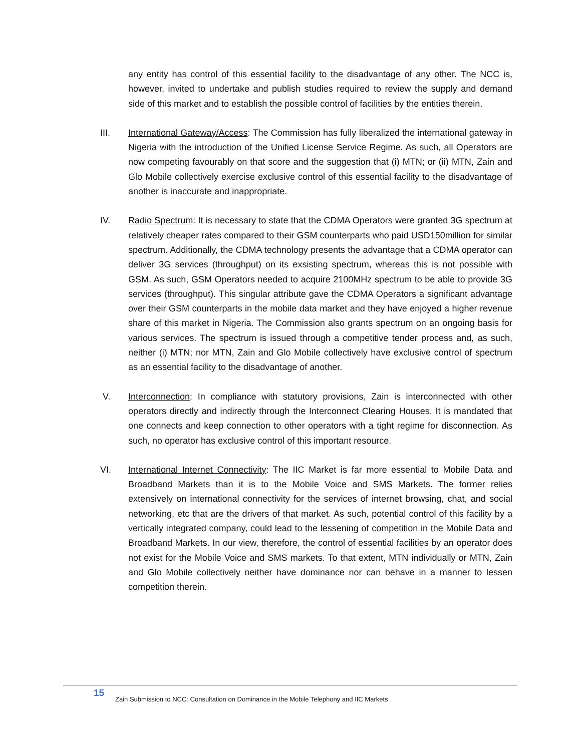any entity has control of this essential facility to the disadvantage of any other. The NCC is, however, invited to undertake and publish studies required to review the supply and demand side of this market and to establish the possible control of facilities by the entities therein.
III. International Gateway/Access: The Commission has fully liberalized the international gateway in Nigeria with the introduction of the Unified License Service Regime. As such, all Operators are now competing favourably on that score and the suggestion that (i) MTN; or (ii) MTN, Zain and Glo Mobile collectively exercise exclusive control of this essential facility to the disadvantage of another is inaccurate and inappropriate.
IV. Radio Spectrum: It is necessary to state that the CDMA Operators were granted 3G spectrum at relatively cheaper rates compared to their GSM counterparts who paid USD150million for similar spectrum. Additionally, the CDMA technology presents the advantage that a CDMA operator can deliver 3G services (throughput) on its exsisting spectrum, whereas this is not possible with GSM. As such, GSM Operators needed to acquire 2100MHz spectrum to be able to provide 3G services (throughput). This singular attribute gave the CDMA Operators a significant advantage over their GSM counterparts in the mobile data market and they have enjoyed a higher revenue share of this market in Nigeria. The Commission also grants spectrum on an ongoing basis for various services. The spectrum is issued through a competitive tender process and, as such, neither (i) MTN; nor MTN, Zain and Glo Mobile collectively have exclusive control of spectrum as an essential facility to the disadvantage of another.
V. Interconnection: In compliance with statutory provisions, Zain is interconnected with other operators directly and indirectly through the Interconnect Clearing Houses. It is mandated that one connects and keep connection to other operators with a tight regime for disconnection. As such, no operator has exclusive control of this important resource.
VI. International Internet Connectivity: The IIC Market is far more essential to Mobile Data and Broadband Markets than it is to the Mobile Voice and SMS Markets. The former relies extensively on international connectivity for the services of internet browsing, chat, and social networking, etc that are the drivers of that market. As such, potential control of this facility by a vertically integrated company, could lead to the lessening of competition in the Mobile Data and Broadband Markets. In our view, therefore, the control of essential facilities by an operator does not exist for the Mobile Voice and SMS markets. To that extent, MTN individually or MTN, Zain and Glo Mobile collectively neither have dominance nor can behave in a manner to lessen competition therein.
15
Zain Submission to NCC: Consultation on Dominance in the Mobile Telephony and IIC Markets